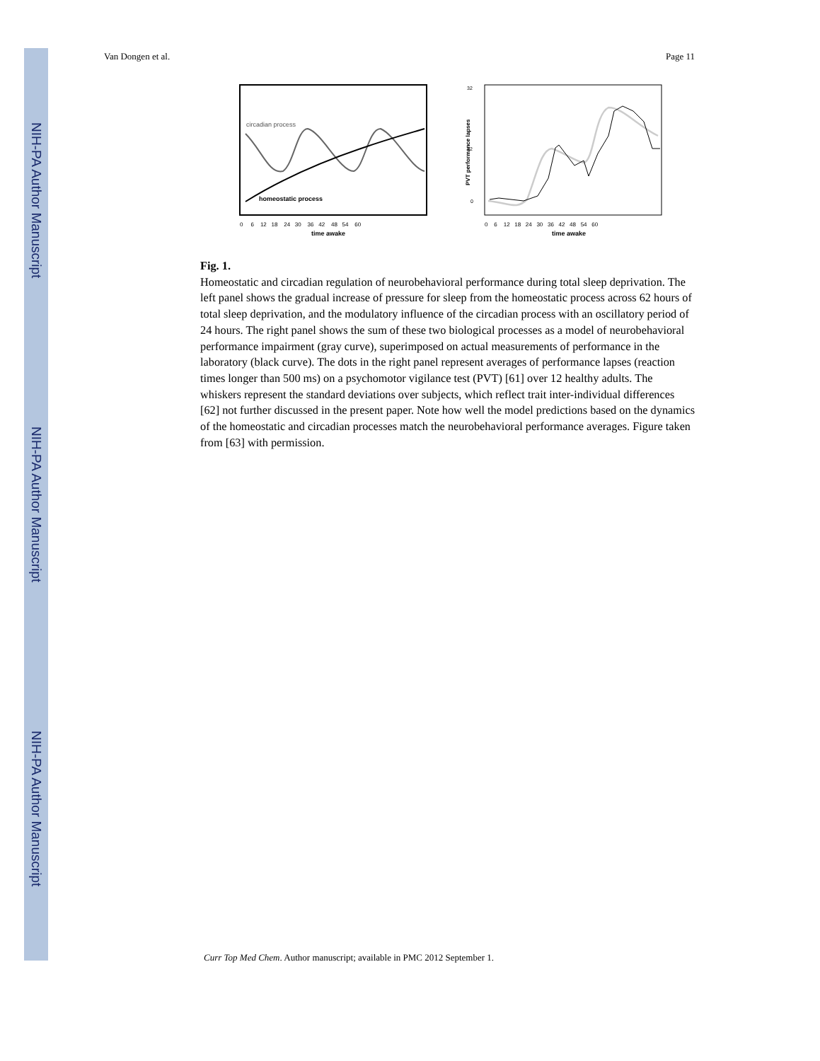NIH-PA Author Manuscript
NIH-PA Author Manuscript
NIH-PA Author Manuscript
Van Dongen et al. Page 11
circadian process
homeostatic process
0 6 12 18 24 30 36 42 48 54 60
time awake
32
12
0
PVT performance lapses
0 6 12 18 24 30 36 42 48 54 60
time awake
Fig. 1.
Homeostatic and circadian regulation of neurobehavioral performance during total sleep deprivation. The left panel shows the gradual increase of pressure for sleep from the homeostatic process across 62 hours of total sleep deprivation, and the modulatory influence of the circadian process with an oscillatory period of 24 hours. The right panel shows the sum of these two biological processes as a model of neurobehavioral performance impairment (gray curve), superimposed on actual measurements of performance in the laboratory (black curve). The dots in the right panel represent averages of performance lapses (reaction times longer than 500 ms) on a psychomotor vigilance test (PVT) [61] over 12 healthy adults. The whiskers represent the standard deviations over subjects, which reflect trait inter-individual differences [62] not further discussed in the present paper. Note how well the model predictions based on the dynamics of the homeostatic and circadian processes match the neurobehavioral performance averages. Figure taken from [63] with permission.
Curr Top Med Chem. Author manuscript; available in PMC 2012 September 1.